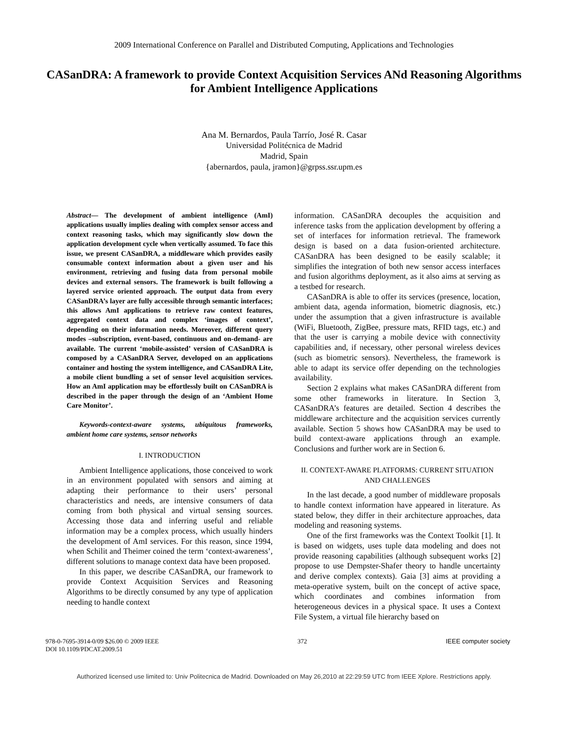2009 International Conference on Parallel and Distributed Computing, Applications and Technologies
CASanDRA: A framework to provide Context Acquisition Services ANd Reasoning Algorithms for Ambient Intelligence Applications
Ana M. Bernardos, Paula Tarrío, José R. Casar
Universidad Politécnica de Madrid
Madrid, Spain
{abernardos, paula, jramon}@grpss.ssr.upm.es
Abstract— The development of ambient intelligence (AmI) applications usually implies dealing with complex sensor access and context reasoning tasks, which may significantly slow down the application development cycle when vertically assumed. To face this issue, we present CASanDRA, a middleware which provides easily consumable context information about a given user and his environment, retrieving and fusing data from personal mobile devices and external sensors. The framework is built following a layered service oriented approach. The output data from every CASanDRA’s layer are fully accessible through semantic interfaces; this allows AmI applications to retrieve raw context features, aggregated context data and complex ‘images of context’, depending on their information needs. Moreover, different query modes –subscription, event-based, continuous and on-demand- are available. The current ‘mobile-assisted’ version of CASanDRA is composed by a CASanDRA Server, developed on an applications container and hosting the system intelligence, and CASanDRA Lite, a mobile client bundling a set of sensor level acquisition services. How an AmI application may be effortlessly built on CASanDRA is described in the paper through the design of an ‘Ambient Home Care Monitor’.
Keywords-context-aware systems, ubiquitous frameworks, ambient home care systems, sensor networks
I. INTRODUCTION
Ambient Intelligence applications, those conceived to work in an environment populated with sensors and aiming at adapting their performance to their users’ personal characteristics and needs, are intensive consumers of data coming from both physical and virtual sensing sources. Accessing those data and inferring useful and reliable information may be a complex process, which usually hinders the development of AmI services. For this reason, since 1994, when Schilit and Theimer coined the term ‘context-awareness’, different solutions to manage context data have been proposed.
In this paper, we describe CASanDRA, our framework to provide Context Acquisition Services and Reasoning Algorithms to be directly consumed by any type of application needing to handle context
information. CASanDRA decouples the acquisition and inference tasks from the application development by offering a set of interfaces for information retrieval. The framework design is based on a data fusion-oriented architecture. CASanDRA has been designed to be easily scalable; it simplifies the integration of both new sensor access interfaces and fusion algorithms deployment, as it also aims at serving as a testbed for research.
CASanDRA is able to offer its services (presence, location, ambient data, agenda information, biometric diagnosis, etc.) under the assumption that a given infrastructure is available (WiFi, Bluetooth, ZigBee, pressure mats, RFID tags, etc.) and that the user is carrying a mobile device with connectivity capabilities and, if necessary, other personal wireless devices (such as biometric sensors). Nevertheless, the framework is able to adapt its service offer depending on the technologies availability.
Section 2 explains what makes CASanDRA different from some other frameworks in literature. In Section 3, CASanDRA’s features are detailed. Section 4 describes the middleware architecture and the acquisition services currently available. Section 5 shows how CASanDRA may be used to build context-aware applications through an example. Conclusions and further work are in Section 6.
II. CONTEXT-AWARE PLATFORMS: CURRENT SITUATION AND CHALLENGES
In the last decade, a good number of middleware proposals to handle context information have appeared in literature. As stated below, they differ in their architecture approaches, data modeling and reasoning systems.
One of the first frameworks was the Context Toolkit [1]. It is based on widgets, uses tuple data modeling and does not provide reasoning capabilities (although subsequent works [2] propose to use Dempster-Shafer theory to handle uncertainty and derive complex contexts). Gaia [3] aims at providing a meta-operative system, built on the concept of active space, which coordinates and combines information from heterogeneous devices in a physical space. It uses a Context File System, a virtual file hierarchy based on
978-0-7695-3914-0/09 $26.00 © 2009 IEEE
DOI 10.1109/PDCAT.2009.51
372 IEEE computer society
Authorized licensed use limited to: Univ Politecnica de Madrid. Downloaded on May 26,2010 at 22:29:59 UTC from IEEE Xplore. Restrictions apply.